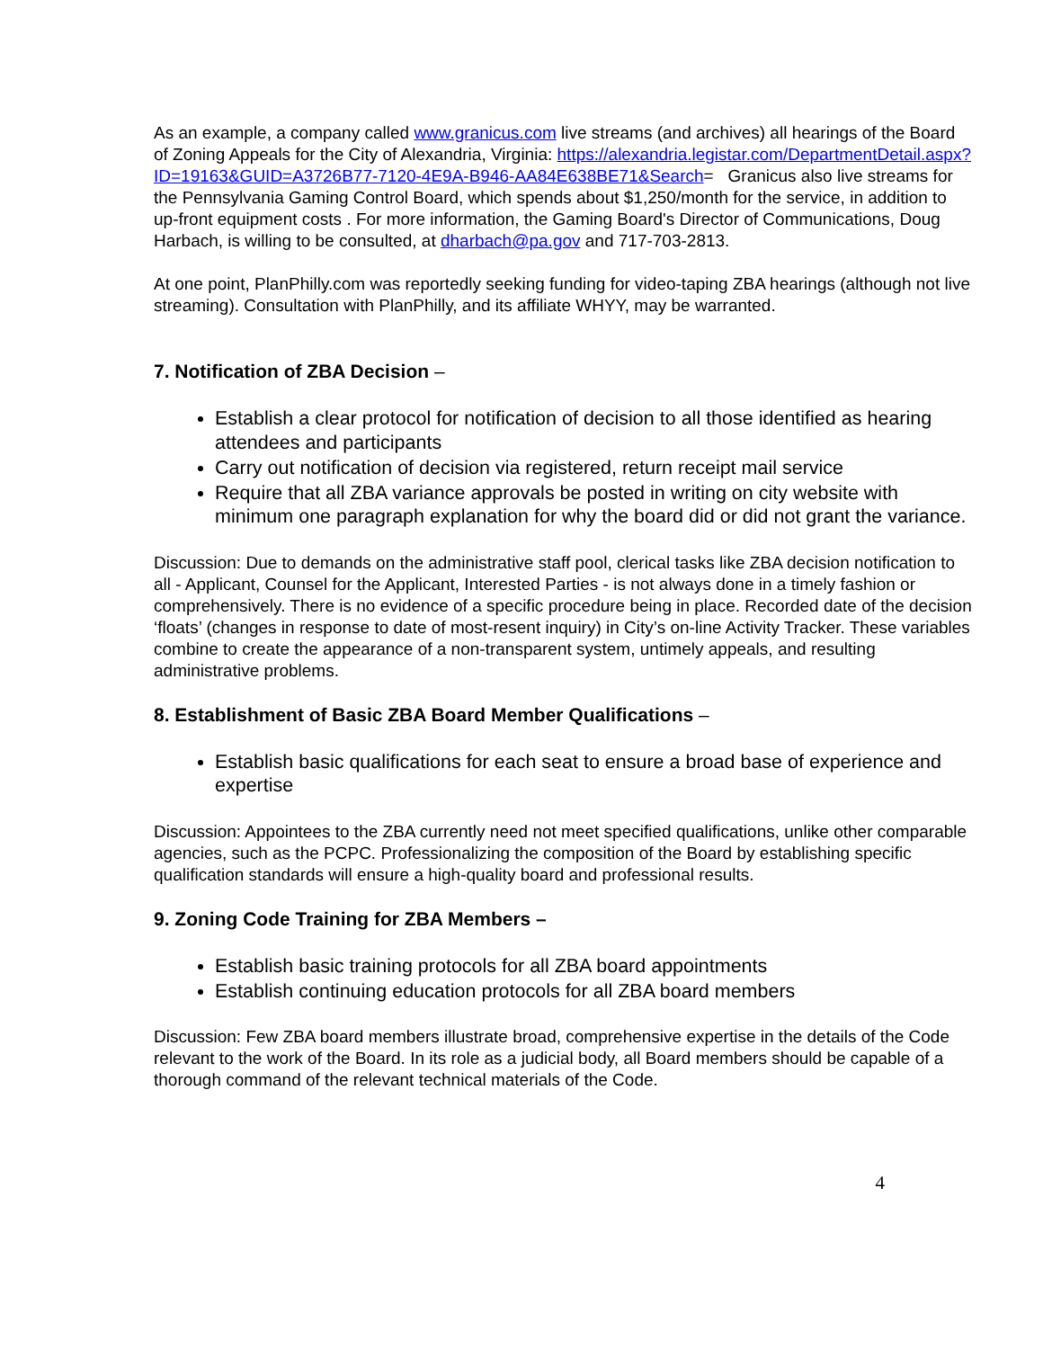As an example, a company called www.granicus.com live streams (and archives) all hearings of the Board of Zoning Appeals for the City of Alexandria, Virginia: https://alexandria.legistar.com/DepartmentDetail.aspx?ID=19163&GUID=A3726B77-7120-4E9A-B946-AA84E638BE71&Search= Granicus also live streams for the Pennsylvania Gaming Control Board, which spends about $1,250/month for the service, in addition to up-front equipment costs . For more information, the Gaming Board's Director of Communications, Doug Harbach, is willing to be consulted, at dharbach@pa.gov and 717-703-2813.
At one point, PlanPhilly.com was reportedly seeking funding for video-taping ZBA hearings (although not live streaming). Consultation with PlanPhilly, and its affiliate WHYY, may be warranted.
7. Notification of ZBA Decision –
Establish a clear protocol for notification of decision to all those identified as hearing attendees and participants
Carry out notification of decision via registered, return receipt mail service
Require that all ZBA variance approvals be posted in writing on city website with minimum one paragraph explanation for why the board did or did not grant the variance.
Discussion: Due to demands on the administrative staff pool, clerical tasks like ZBA decision notification to all - Applicant, Counsel for the Applicant, Interested Parties - is not always done in a timely fashion or comprehensively. There is no evidence of a specific procedure being in place. Recorded date of the decision ‘floats’ (changes in response to date of most-resent inquiry) in City’s on-line Activity Tracker. These variables combine to create the appearance of a non-transparent system, untimely appeals, and resulting administrative problems.
8. Establishment of Basic ZBA Board Member Qualifications –
Establish basic qualifications for each seat to ensure a broad base of experience and expertise
Discussion: Appointees to the ZBA currently need not meet specified qualifications, unlike other comparable agencies, such as the PCPC. Professionalizing the composition of the Board by establishing specific qualification standards will ensure a high-quality board and professional results.
9. Zoning Code Training for ZBA Members –
Establish basic training protocols for all ZBA board appointments
Establish continuing education protocols for all ZBA board members
Discussion: Few ZBA board members illustrate broad, comprehensive expertise in the details of the Code relevant to the work of the Board. In its role as a judicial body, all Board members should be capable of a thorough command of the relevant technical materials of the Code.
4